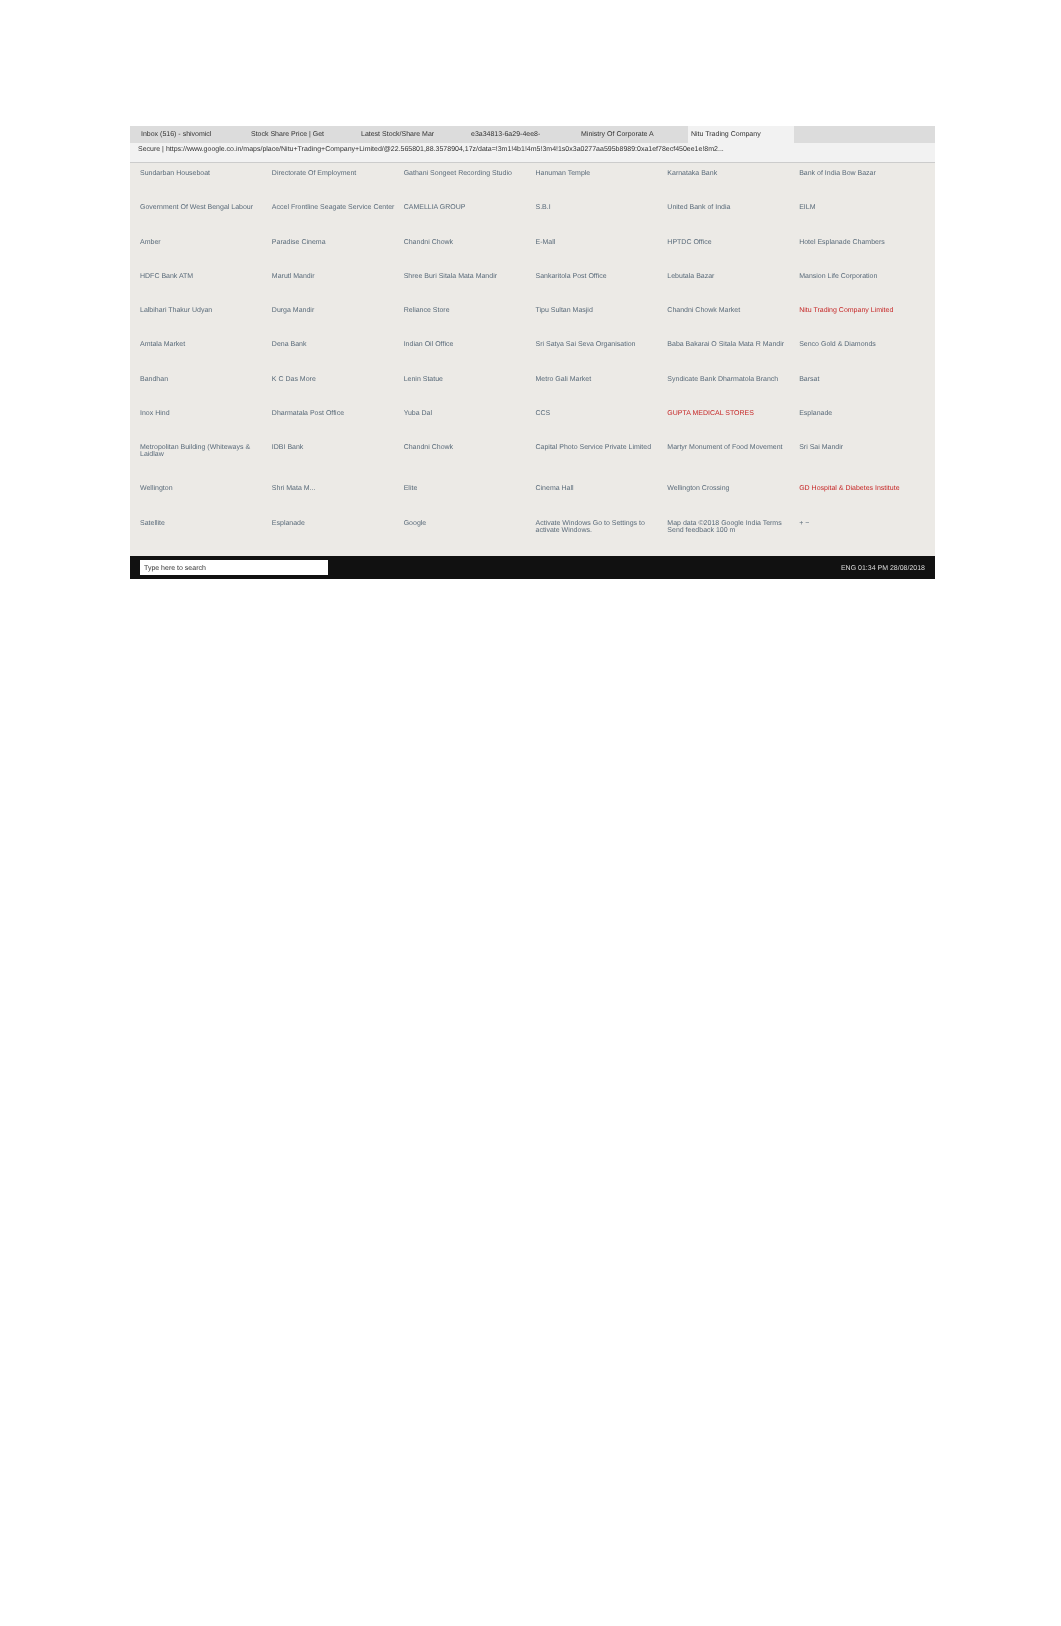Inbox (516) - shivomicl Stock Share Price | Get Latest Stock/Share Mar e3a34813-6a29-4ee8- Ministry Of Corporate A Nitu Trading Company
Secure | https://www.google.co.in/maps/place/Nitu+Trading+Company+Limited/@22.565801,88.3578904,17z/data=!3m1!4b1!4m5!3m4!1s0x3a0277aa595b8989:0xa1ef78ecf450ee1e!8m2...
Sundarban Houseboat Directorate Of Employment Gathani Songeet Recording Studio Hanuman Temple Karnataka Bank Bank of India Bow Bazar Government Of West Bengal Labour Accel Frontline Seagate Service Center CAMELLIA GROUP S.B.I United Bank of India EILM Amber Paradise Cinema Chandni Chowk E-Mall HPTDC Office Hotel Esplanade Chambers HDFC Bank ATM Marutl Mandir Shree Buri Sitala Mata Mandir Sankaritola Post Office Lebutala Bazar Mansion Life Corporation Lalbihari Thakur Udyan Durga Mandir Reliance Store Tipu Sultan Masjid Chandni Chowk Market Nitu Trading Company Limited Amtala Market Dena Bank Indian Oil Office Sri Satya Sai Seva Organisation Baba Bakarai O Sitala Mata R Mandir Senco Gold & Diamonds Bandhan K C Das More Lenin Statue Metro Gali Market Syndicate Bank Dharmatola Branch Barsat Inox Hind Dharmatala Post Office Yuba Dal CCS GUPTA MEDICAL STORES Esplanade Metropolitan Building (Whiteways & Laidlaw IDBI Bank Chandni Chowk Capital Photo Service Private Limited Martyr Monument of Food Movement Sri Sai Mandir Wellington Shri Mata M... Elite Cinema Hall Wellington Crossing GD Hospital & Diabetes Institute Satellite Esplanade Google Activate Windows Go to Settings to activate Windows. Map data ©2018 Google India Terms Send feedback 100 m + −
Type here to search ENG 01:34 PM 28/08/2018